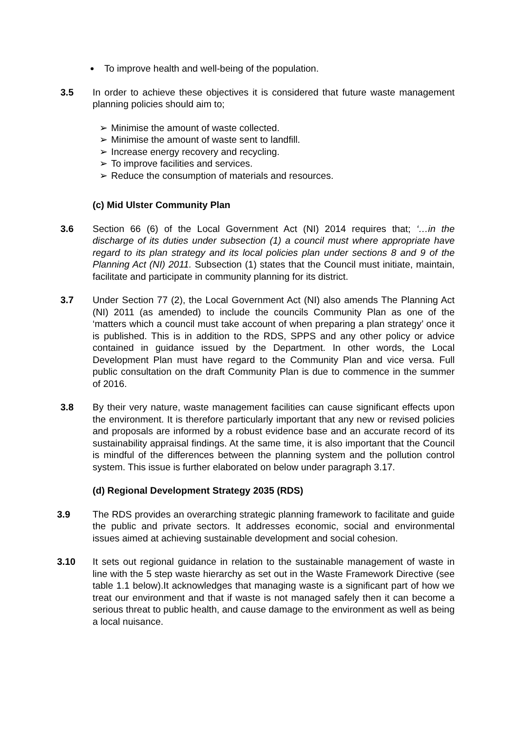To improve health and well-being of the population.
3.5 In order to achieve these objectives it is considered that future waste management planning policies should aim to;
➢ Minimise the amount of waste collected.
➢ Minimise the amount of waste sent to landfill.
➢ Increase energy recovery and recycling.
➢ To improve facilities and services.
➢ Reduce the consumption of materials and resources.
(c) Mid Ulster Community Plan
3.6 Section 66 (6) of the Local Government Act (NI) 2014 requires that; ‘…in the discharge of its duties under subsection (1) a council must where appropriate have regard to its plan strategy and its local policies plan under sections 8 and 9 of the Planning Act (NI) 2011. Subsection (1) states that the Council must initiate, maintain, facilitate and participate in community planning for its district.
3.7 Under Section 77 (2), the Local Government Act (NI) also amends The Planning Act (NI) 2011 (as amended) to include the councils Community Plan as one of the ‘matters which a council must take account of when preparing a plan strategy’ once it is published. This is in addition to the RDS, SPPS and any other policy or advice contained in guidance issued by the Department. In other words, the Local Development Plan must have regard to the Community Plan and vice versa. Full public consultation on the draft Community Plan is due to commence in the summer of 2016.
3.8 By their very nature, waste management facilities can cause significant effects upon the environment. It is therefore particularly important that any new or revised policies and proposals are informed by a robust evidence base and an accurate record of its sustainability appraisal findings. At the same time, it is also important that the Council is mindful of the differences between the planning system and the pollution control system. This issue is further elaborated on below under paragraph 3.17.
(d) Regional Development Strategy 2035 (RDS)
3.9 The RDS provides an overarching strategic planning framework to facilitate and guide the public and private sectors. It addresses economic, social and environmental issues aimed at achieving sustainable development and social cohesion.
3.10 It sets out regional guidance in relation to the sustainable management of waste in line with the 5 step waste hierarchy as set out in the Waste Framework Directive (see table 1.1 below).It acknowledges that managing waste is a significant part of how we treat our environment and that if waste is not managed safely then it can become a serious threat to public health, and cause damage to the environment as well as being a local nuisance.